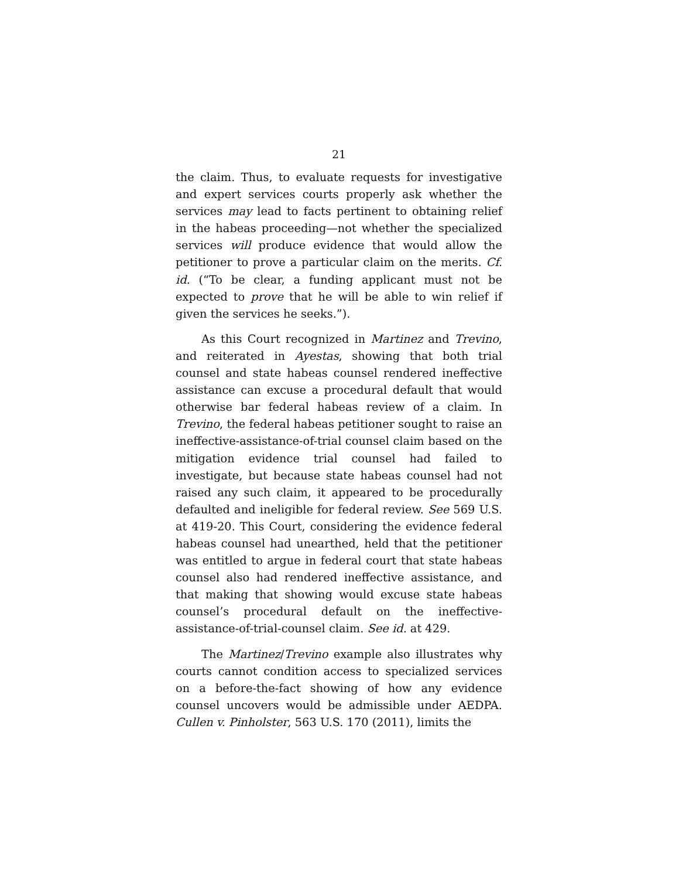21
the claim. Thus, to evaluate requests for investigative and expert services courts properly ask whether the services may lead to facts pertinent to obtaining relief in the habeas proceeding—not whether the specialized services will produce evidence that would allow the petitioner to prove a particular claim on the merits. Cf. id. (“To be clear, a funding applicant must not be expected to prove that he will be able to win relief if given the services he seeks.”).
As this Court recognized in Martinez and Trevino, and reiterated in Ayestas, showing that both trial counsel and state habeas counsel rendered ineffective assistance can excuse a procedural default that would otherwise bar federal habeas review of a claim. In Trevino, the federal habeas petitioner sought to raise an ineffective-assistance-of-trial counsel claim based on the mitigation evidence trial counsel had failed to investigate, but because state habeas counsel had not raised any such claim, it appeared to be procedurally defaulted and ineligible for federal review. See 569 U.S. at 419-20. This Court, considering the evidence federal habeas counsel had unearthed, held that the petitioner was entitled to argue in federal court that state habeas counsel also had rendered ineffective assistance, and that making that showing would excuse state habeas counsel’s procedural default on the ineffective-assistance-of-trial-counsel claim. See id. at 429.
The Martinez/Trevino example also illustrates why courts cannot condition access to specialized services on a before-the-fact showing of how any evidence counsel uncovers would be admissible under AEDPA. Cullen v. Pinholster, 563 U.S. 170 (2011), limits the